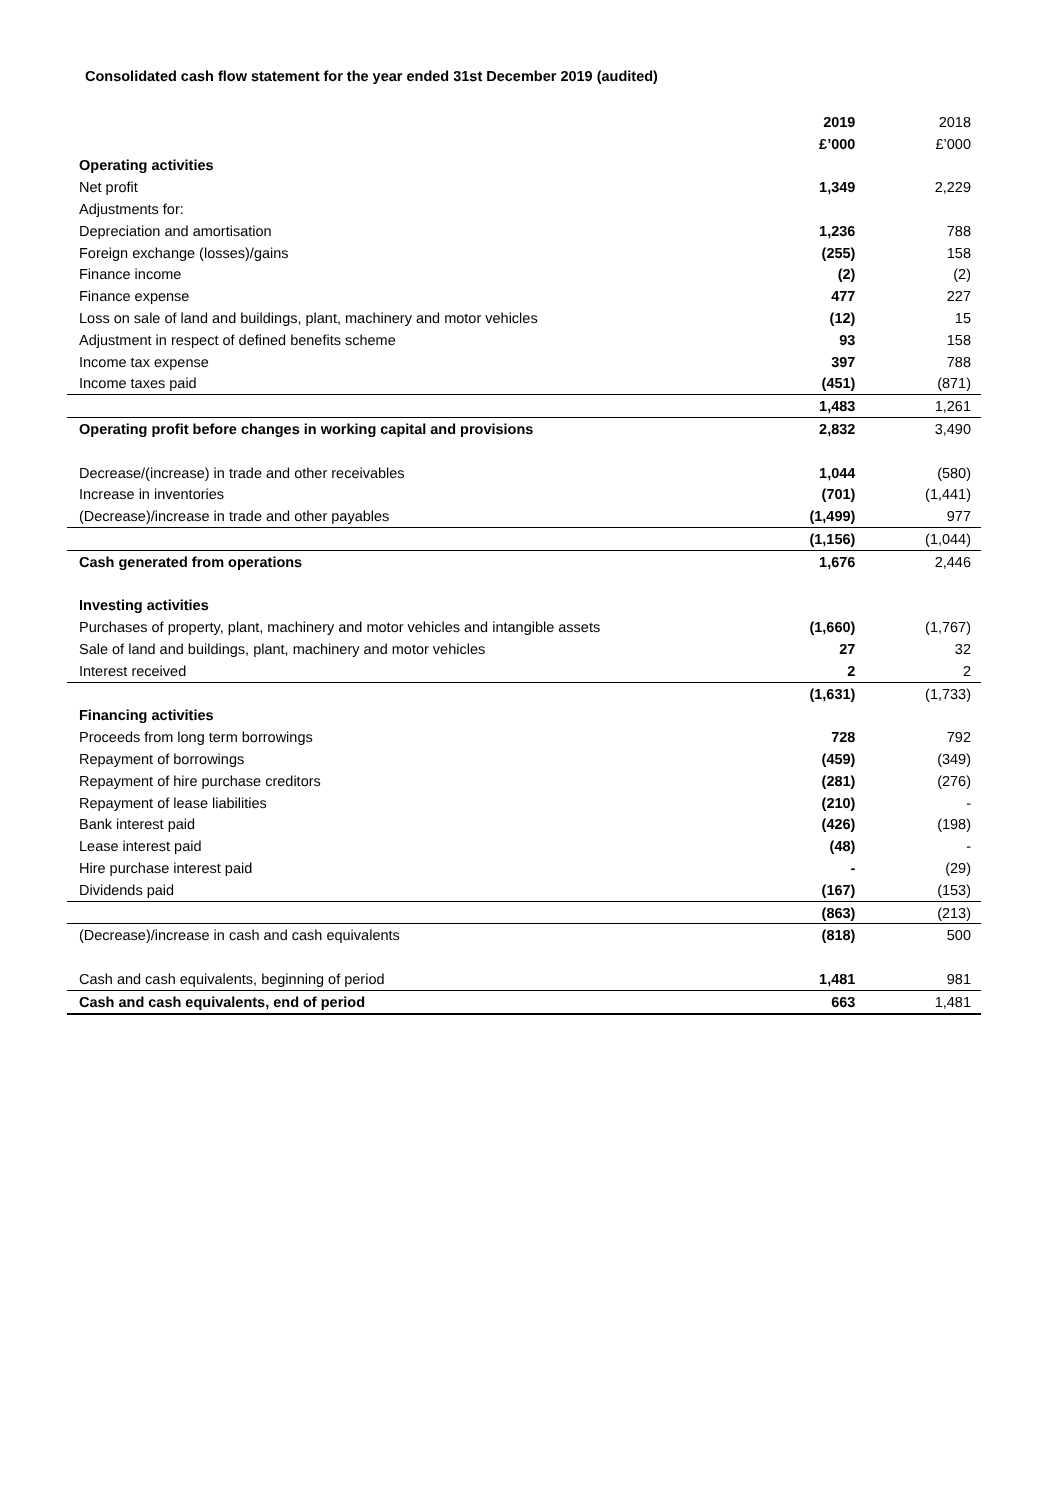Consolidated cash flow statement for the year ended 31st December 2019 (audited)
| | 2019 | 2018 |
| --- | --- | --- |
| | £’000 | £’000 |
| Operating activities | | |
| Net profit | 1,349 | 2,229 |
| Adjustments for: | | |
| Depreciation and amortisation | 1,236 | 788 |
| Foreign exchange (losses)/gains | (255) | 158 |
| Finance income | (2) | (2) |
| Finance expense | 477 | 227 |
| Loss on sale of land and buildings, plant, machinery and motor vehicles | (12) | 15 |
| Adjustment in respect of defined benefits scheme | 93 | 158 |
| Income tax expense | 397 | 788 |
| Income taxes paid | (451) | (871) |
| | 1,483 | 1,261 |
| Operating profit before changes in working capital and provisions | 2,832 | 3,490 |
| Decrease/(increase) in trade and other receivables | 1,044 | (580) |
| Increase in inventories | (701) | (1,441) |
| (Decrease)/increase in trade and other payables | (1,499) | 977 |
| | (1,156) | (1,044) |
| Cash generated from operations | 1,676 | 2,446 |
| Investing activities | | |
| Purchases of property, plant, machinery and motor vehicles and intangible assets | (1,660) | (1,767) |
| Sale of land and buildings, plant, machinery and motor vehicles | 27 | 32 |
| Interest received | 2 | 2 |
| | (1,631) | (1,733) |
| Financing activities | | |
| Proceeds from long term borrowings | 728 | 792 |
| Repayment of borrowings | (459) | (349) |
| Repayment of hire purchase creditors | (281) | (276) |
| Repayment of lease liabilities | (210) | - |
| Bank interest paid | (426) | (198) |
| Lease interest paid | (48) | - |
| Hire purchase interest paid | - | (29) |
| Dividends paid | (167) | (153) |
| | (863) | (213) |
| (Decrease)/increase in cash and cash equivalents | (818) | 500 |
| Cash and cash equivalents, beginning of period | 1,481 | 981 |
| Cash and cash equivalents, end of period | 663 | 1,481 |